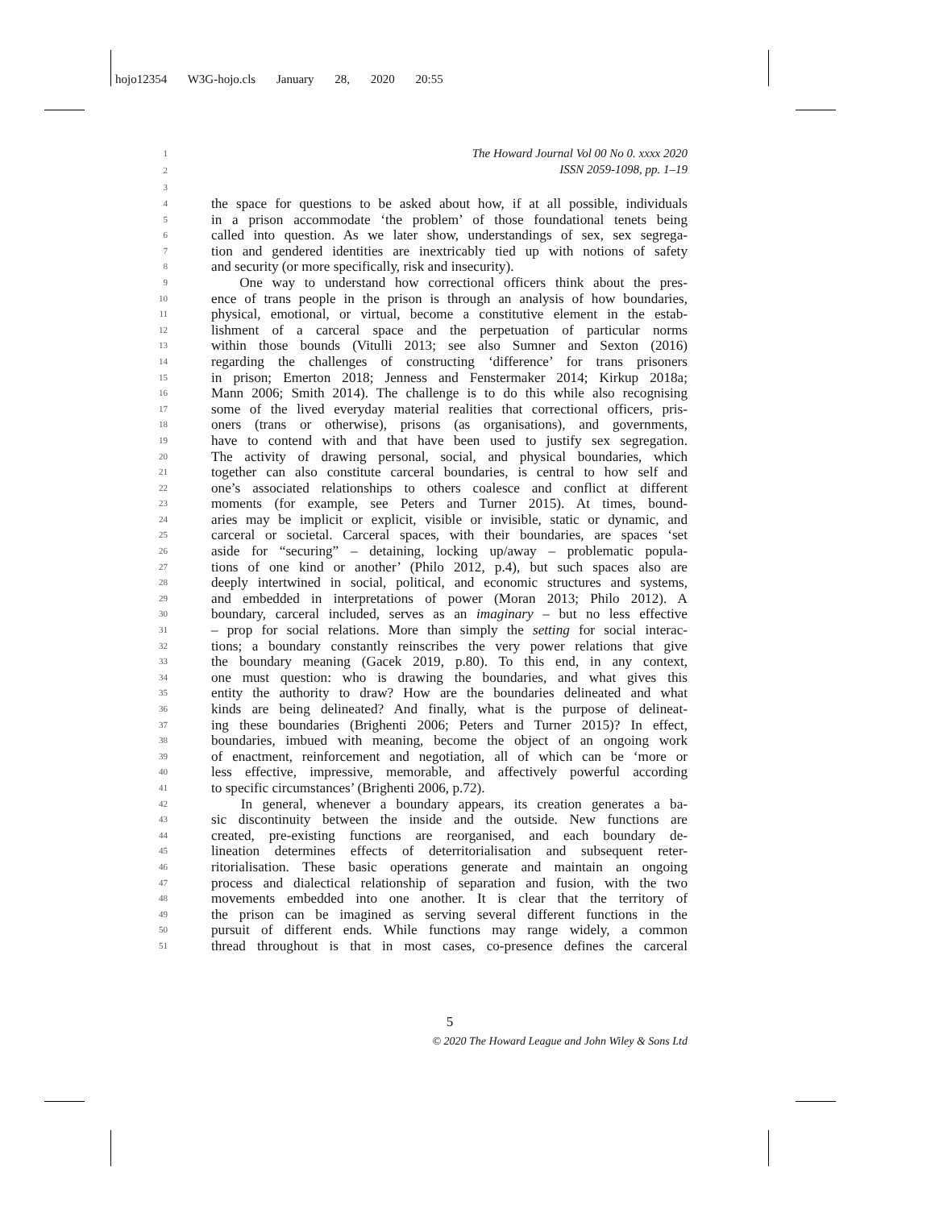hojo12354 W3G-hojo.cls January 28, 2020 20:55
1
2
3
The Howard Journal Vol 00 No 0. xxxx 2020
ISSN 2059-1098, pp. 1–19
4 the space for questions to be asked about how, if at all possible, individuals
5 in a prison accommodate ‘the problem’ of those foundational tenets being
6 called into question. As we later show, understandings of sex, sex segrega-
7 tion and gendered identities are inextricably tied up with notions of safety
8 and security (or more specifically, risk and insecurity).
9 One way to understand how correctional officers think about the pres-
10 ence of trans people in the prison is through an analysis of how boundaries,
11 physical, emotional, or virtual, become a constitutive element in the estab-
12 lishment of a carceral space and the perpetuation of particular norms
13 within those bounds (Vitulli 2013; see also Sumner and Sexton (2016)
14 regarding the challenges of constructing ‘difference’ for trans prisoners
15 in prison; Emerton 2018; Jenness and Fenstermaker 2014; Kirkup 2018a;
16 Mann 2006; Smith 2014). The challenge is to do this while also recognising
17 some of the lived everyday material realities that correctional officers, pris-
18 oners (trans or otherwise), prisons (as organisations), and governments,
19 have to contend with and that have been used to justify sex segregation.
20 The activity of drawing personal, social, and physical boundaries, which
21 together can also constitute carceral boundaries, is central to how self and
22 one’s associated relationships to others coalesce and conflict at different
23 moments (for example, see Peters and Turner 2015). At times, bound-
24 aries may be implicit or explicit, visible or invisible, static or dynamic, and
25 carceral or societal. Carceral spaces, with their boundaries, are spaces ‘set
26 aside for “securing” – detaining, locking up/away – problematic popula-
27 tions of one kind or another’ (Philo 2012, p.4), but such spaces also are
28 deeply intertwined in social, political, and economic structures and systems,
29 and embedded in interpretations of power (Moran 2013; Philo 2012). A
30 boundary, carceral included, serves as an imaginary – but no less effective
31 – prop for social relations. More than simply the setting for social interac-
32 tions; a boundary constantly reinscribes the very power relations that give
33 the boundary meaning (Gacek 2019, p.80). To this end, in any context,
34 one must question: who is drawing the boundaries, and what gives this
35 entity the authority to draw? How are the boundaries delineated and what
36 kinds are being delineated? And finally, what is the purpose of delineat-
37 ing these boundaries (Brighenti 2006; Peters and Turner 2015)? In effect,
38 boundaries, imbued with meaning, become the object of an ongoing work
39 of enactment, reinforcement and negotiation, all of which can be ‘more or
40 less effective, impressive, memorable, and affectively powerful according
41 to specific circumstances’ (Brighenti 2006, p.72).
42 In general, whenever a boundary appears, its creation generates a ba-
43 sic discontinuity between the inside and the outside. New functions are
44 created, pre-existing functions are reorganised, and each boundary de-
45 lineation determines effects of deterritorialisation and subsequent reter-
46 ritorialisation. These basic operations generate and maintain an ongoing
47 process and dialectical relationship of separation and fusion, with the two
48 movements embedded into one another. It is clear that the territory of
49 the prison can be imagined as serving several different functions in the
50 pursuit of different ends. While functions may range widely, a common
51 thread throughout is that in most cases, co-presence defines the carceral
5
© 2020 The Howard League and John Wiley & Sons Ltd